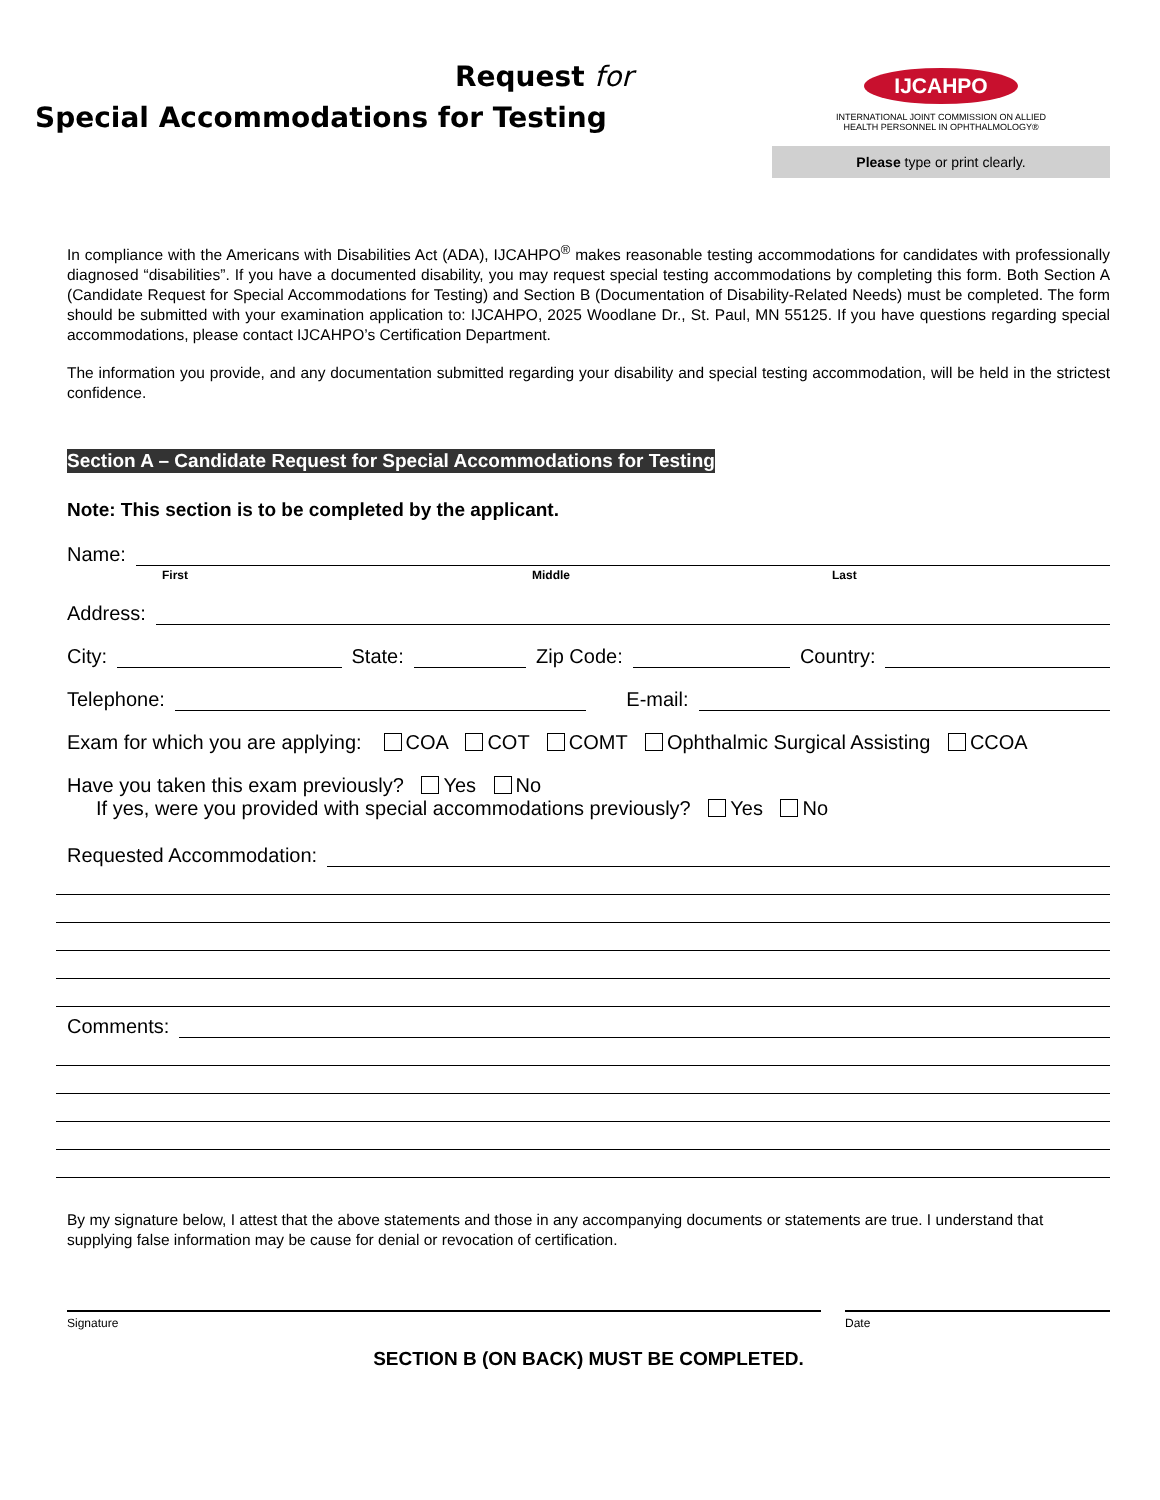Request for
Special Accommodations for Testing
IJCAHPO
INTERNATIONAL JOINT COMMISSION ON ALLIED
HEALTH PERSONNEL IN OPHTHALMOLOGY®
Please type or print clearly.
In compliance with the Americans with Disabilities Act (ADA), IJCAHPO<sup>®</sup> makes reasonable testing accommodations for candidates with professionally diagnosed “disabilities”. If you have a documented disability, you may request special testing accommodations by completing this form. Both Section A (Candidate Request for Special Accommodations for Testing) and Section B (Documentation of Disability-Related Needs) must be completed. The form should be submitted with your examination application to: IJCAHPO, 2025 Woodlane Dr., St. Paul, MN 55125. If you have questions regarding special accommodations, please contact IJCAHPO’s Certification Department.
The information you provide, and any documentation submitted regarding your disability and special testing accommodation, will be held in the strictest confidence.
Section A – Candidate Request for Special Accommodations for Testing
Note: This section is to be completed by the applicant.
Name:
First Middle Last
Address:
City: State: Zip Code: Country:
Telephone: E-mail:
Exam for which you are applying: COA COT COMT Ophthalmic Surgical Assisting CCOA
Have you taken this exam previously? Yes No
If yes, were you provided with special accommodations previously? Yes No
Requested Accommodation:
Comments:
By my signature below, I attest that the above statements and those in any accompanying documents or statements are true. I understand that supplying false information may be cause for denial or revocation of certification.
Signature Date
SECTION B (ON BACK) MUST BE COMPLETED.